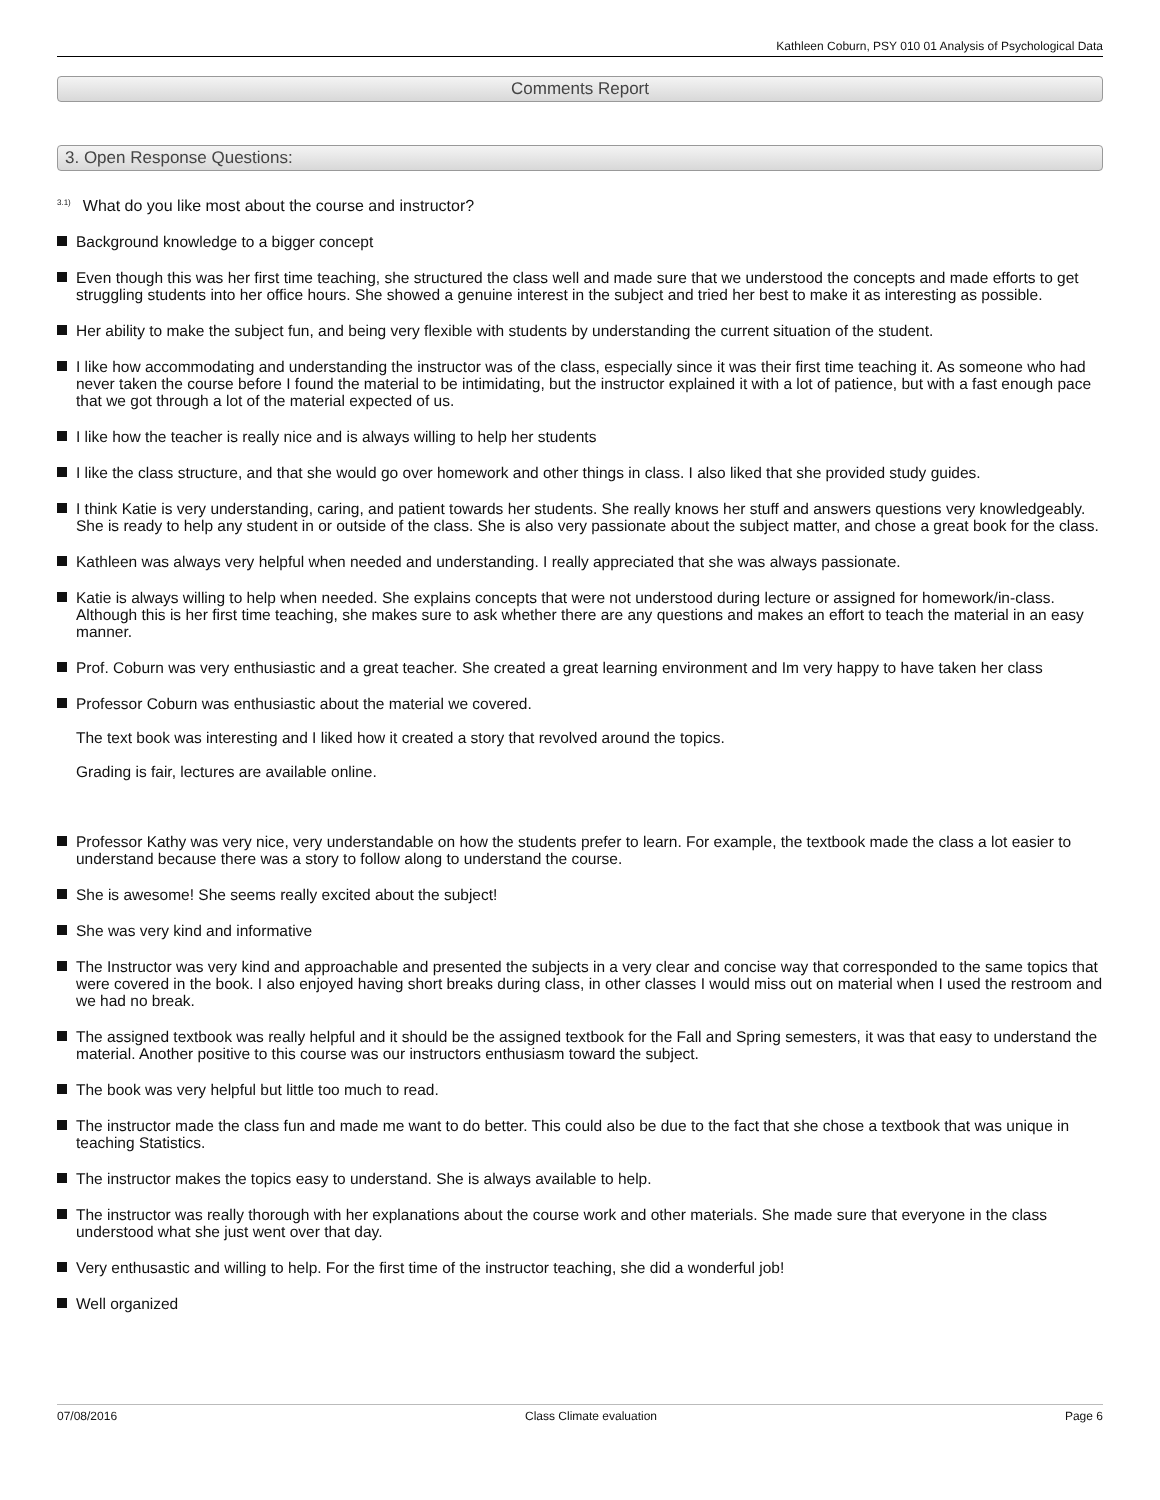Kathleen Coburn, PSY 010 01 Analysis of Psychological Data
Comments Report
3. Open Response Questions:
<sup>3.1)</sup>What do you like most about the course and instructor?
Background knowledge to a bigger concept
Even though this was her first time teaching, she structured the class well and made sure that we understood the concepts and made efforts to get struggling students into her office hours. She showed a genuine interest in the subject and tried her best to make it as interesting as possible.
Her ability to make the subject fun, and being very flexible with students by understanding the current situation of the student.
I like how accommodating and understanding the instructor was of the class, especially since it was their first time teaching it. As someone who had never taken the course before I found the material to be intimidating, but the instructor explained it with a lot of patience, but with a fast enough pace that we got through a lot of the material expected of us.
I like how the teacher is really nice and is always willing to help her students
I like the class structure, and that she would go over homework and other things in class. I also liked that she provided study guides.
I think Katie is very understanding, caring, and patient towards her students. She really knows her stuff and answers questions very knowledgeably. She is ready to help any student in or outside of the class. She is also very passionate about the subject matter, and chose a great book for the class.
Kathleen was always very helpful when needed and understanding. I really appreciated that she was always passionate.
Katie is always willing to help when needed. She explains concepts that were not understood during lecture or assigned for homework/in-class. Although this is her first time teaching, she makes sure to ask whether there are any questions and makes an effort to teach the material in an easy manner.
Prof. Coburn was very enthusiastic and a great teacher. She created a great learning environment and Im very happy to have taken her class
Professor Coburn was enthusiastic about the material we covered.
The text book was interesting and I liked how it created a story that revolved around the topics.
Grading is fair, lectures are available online.
Professor Kathy was very nice, very understandable on how the students prefer to learn. For example, the textbook made the class a lot easier to understand because there was a story to follow along to understand the course.
She is awesome! She seems really excited about the subject!
She was very kind and informative
The Instructor was very kind and approachable and presented the subjects in a very clear and concise way that corresponded to the same topics that were covered in the book. I also enjoyed having short breaks during class, in other classes I would miss out on material when I used the restroom and we had no break.
The assigned textbook was really helpful and it should be the assigned textbook for the Fall and Spring semesters, it was that easy to understand the material. Another positive to this course was our instructors enthusiasm toward the subject.
The book was very helpful but little too much to read.
The instructor made the class fun and made me want to do better. This could also be due to the fact that she chose a textbook that was unique in teaching Statistics.
The instructor makes the topics easy to understand. She is always available to help.
The instructor was really thorough with her explanations about the course work and other materials. She made sure that everyone in the class understood what she just went over that day.
Very enthusastic and willing to help. For the first time of the instructor teaching, she did a wonderful job!
Well organized
07/08/2016 Class Climate evaluation Page 6